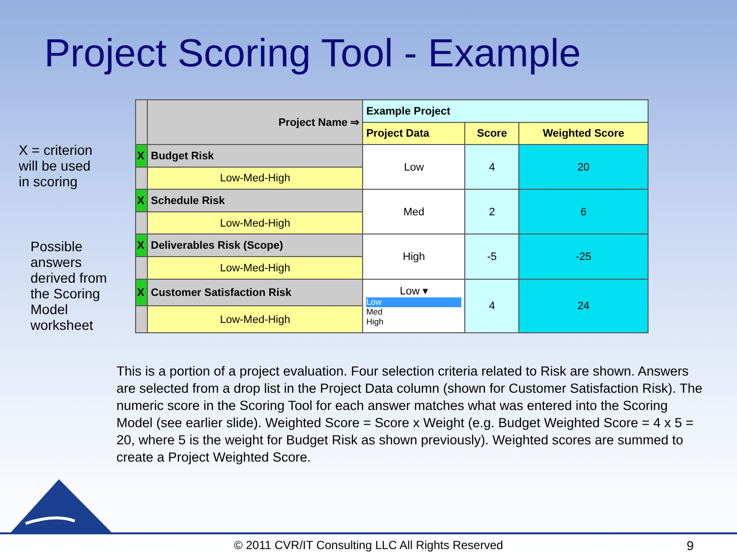Project Scoring Tool - Example
X = criterion
will be used
in scoring
Possible
answers
derived from
the Scoring
Model
worksheet
| | Project Name ⇒ | Example Project | | |
| | | Project Data | Score | Weighted Score |
| X | Budget Risk | Low | 4 | 20 |
| | Low-Med-High | | | |
| X | Schedule Risk | Med | 2 | 6 |
| | Low-Med-High | | | |
| X | Deliverables Risk (Scope) | High | -5 | -25 |
| | Low-Med-High | | | |
| X | Customer Satisfaction Risk | Low ▾ Low Med High | 4 | 24 |
| | Low-Med-High | | | |
This is a portion of a project evaluation. Four selection criteria related to Risk are shown. Answers are selected from a drop list in the Project Data column (shown for Customer Satisfaction Risk). The numeric score in the Scoring Tool for each answer matches what was entered into the Scoring Model (see earlier slide). Weighted Score = Score x Weight (e.g. Budget Weighted Score = 4 x 5 = 20, where 5 is the weight for Budget Risk as shown previously). Weighted scores are summed to create a Project Weighted Score.
© 2011 CVR/IT Consulting LLC All Rights Reserved 9